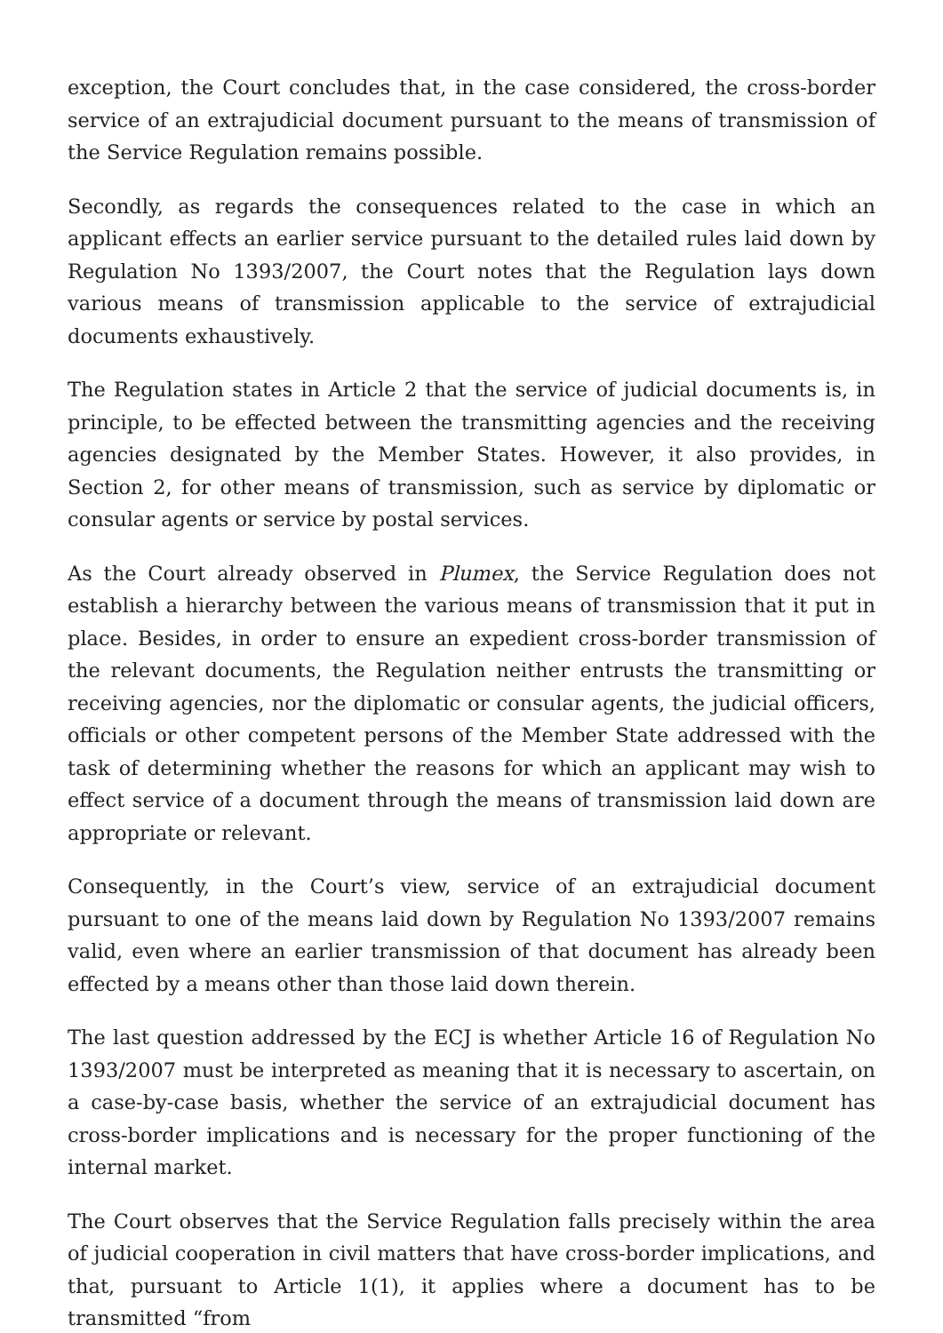exception, the Court concludes that, in the case considered, the cross-border service of an extrajudicial document pursuant to the means of transmission of the Service Regulation remains possible.
Secondly, as regards the consequences related to the case in which an applicant effects an earlier service pursuant to the detailed rules laid down by Regulation No 1393/2007, the Court notes that the Regulation lays down various means of transmission applicable to the service of extrajudicial documents exhaustively.
The Regulation states in Article 2 that the service of judicial documents is, in principle, to be effected between the transmitting agencies and the receiving agencies designated by the Member States. However, it also provides, in Section 2, for other means of transmission, such as service by diplomatic or consular agents or service by postal services.
As the Court already observed in Plumex, the Service Regulation does not establish a hierarchy between the various means of transmission that it put in place. Besides, in order to ensure an expedient cross-border transmission of the relevant documents, the Regulation neither entrusts the transmitting or receiving agencies, nor the diplomatic or consular agents, the judicial officers, officials or other competent persons of the Member State addressed with the task of determining whether the reasons for which an applicant may wish to effect service of a document through the means of transmission laid down are appropriate or relevant.
Consequently, in the Court’s view, service of an extrajudicial document pursuant to one of the means laid down by Regulation No 1393/2007 remains valid, even where an earlier transmission of that document has already been effected by a means other than those laid down therein.
The last question addressed by the ECJ is whether Article 16 of Regulation No 1393/2007 must be interpreted as meaning that it is necessary to ascertain, on a case-by-case basis, whether the service of an extrajudicial document has cross-border implications and is necessary for the proper functioning of the internal market.
The Court observes that the Service Regulation falls precisely within the area of judicial cooperation in civil matters that have cross-border implications, and that, pursuant to Article 1(1), it applies where a document has to be transmitted “from